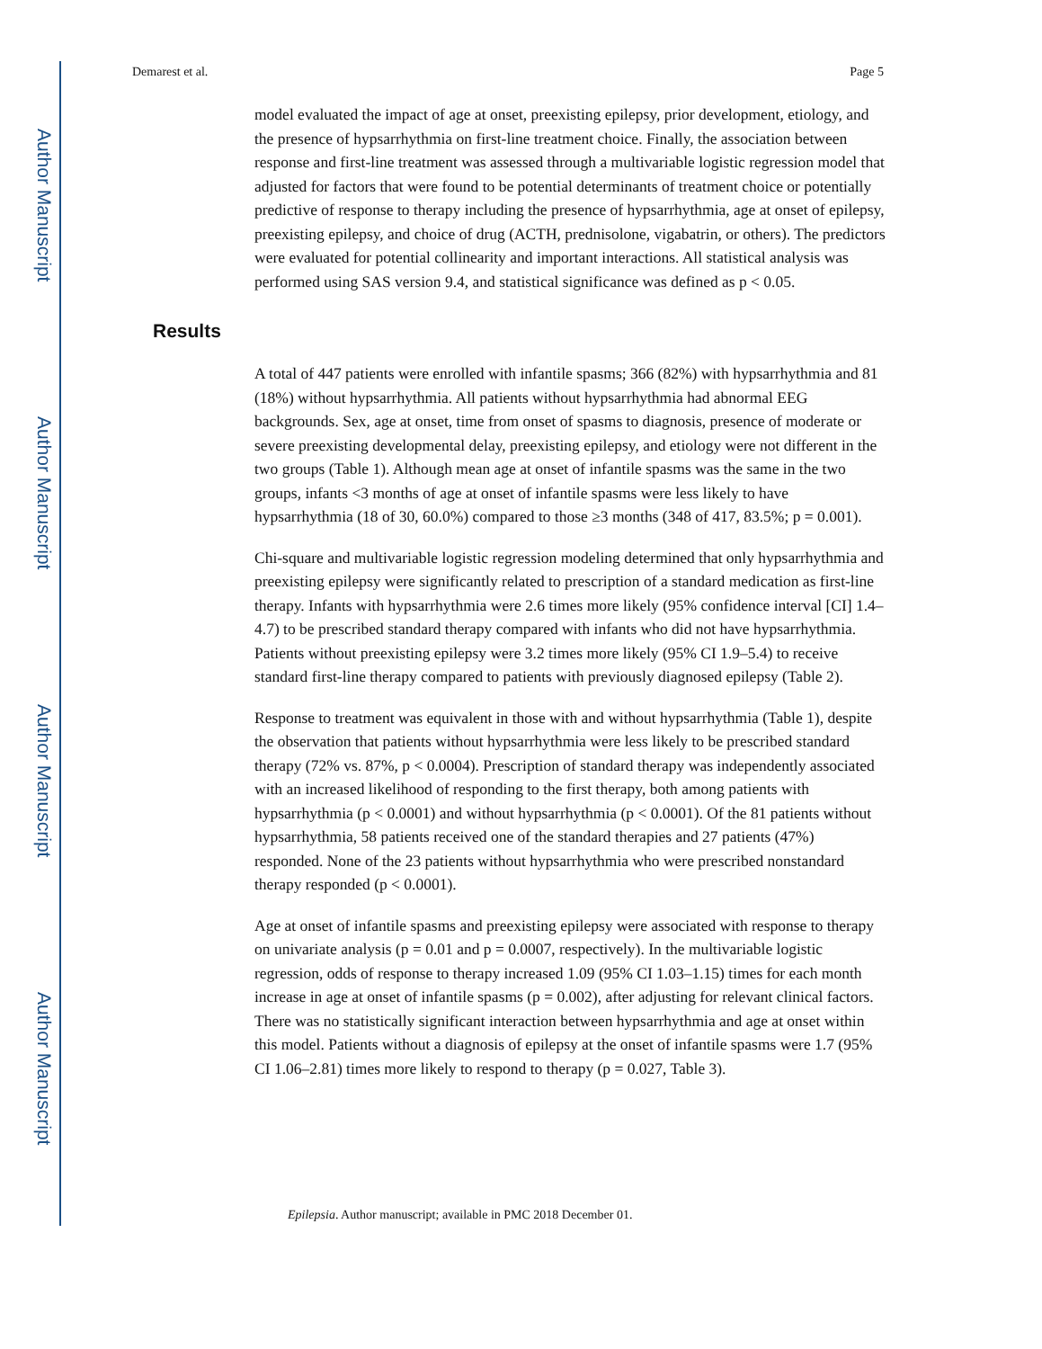Author Manuscript
Author Manuscript
Author Manuscript
Author Manuscript
Demarest et al. Page 5
model evaluated the impact of age at onset, preexisting epilepsy, prior development, etiology, and the presence of hypsarrhythmia on first-line treatment choice. Finally, the association between response and first-line treatment was assessed through a multivariable logistic regression model that adjusted for factors that were found to be potential determinants of treatment choice or potentially predictive of response to therapy including the presence of hypsarrhythmia, age at onset of epilepsy, preexisting epilepsy, and choice of drug (ACTH, prednisolone, vigabatrin, or others). The predictors were evaluated for potential collinearity and important interactions. All statistical analysis was performed using SAS version 9.4, and statistical significance was defined as p < 0.05.
Results
A total of 447 patients were enrolled with infantile spasms; 366 (82%) with hypsarrhythmia and 81 (18%) without hypsarrhythmia. All patients without hypsarrhythmia had abnormal EEG backgrounds. Sex, age at onset, time from onset of spasms to diagnosis, presence of moderate or severe preexisting developmental delay, preexisting epilepsy, and etiology were not different in the two groups (Table 1). Although mean age at onset of infantile spasms was the same in the two groups, infants <3 months of age at onset of infantile spasms were less likely to have hypsarrhythmia (18 of 30, 60.0%) compared to those ≥3 months (348 of 417, 83.5%; p = 0.001).
Chi-square and multivariable logistic regression modeling determined that only hypsarrhythmia and preexisting epilepsy were significantly related to prescription of a standard medication as first-line therapy. Infants with hypsarrhythmia were 2.6 times more likely (95% confidence interval [CI] 1.4–4.7) to be prescribed standard therapy compared with infants who did not have hypsarrhythmia. Patients without preexisting epilepsy were 3.2 times more likely (95% CI 1.9–5.4) to receive standard first-line therapy compared to patients with previously diagnosed epilepsy (Table 2).
Response to treatment was equivalent in those with and without hypsarrhythmia (Table 1), despite the observation that patients without hypsarrhythmia were less likely to be prescribed standard therapy (72% vs. 87%, p < 0.0004). Prescription of standard therapy was independently associated with an increased likelihood of responding to the first therapy, both among patients with hypsarrhythmia (p < 0.0001) and without hypsarrhythmia (p < 0.0001). Of the 81 patients without hypsarrhythmia, 58 patients received one of the standard therapies and 27 patients (47%) responded. None of the 23 patients without hypsarrhythmia who were prescribed nonstandard therapy responded (p < 0.0001).
Age at onset of infantile spasms and preexisting epilepsy were associated with response to therapy on univariate analysis (p = 0.01 and p = 0.0007, respectively). In the multivariable logistic regression, odds of response to therapy increased 1.09 (95% CI 1.03–1.15) times for each month increase in age at onset of infantile spasms (p = 0.002), after adjusting for relevant clinical factors. There was no statistically significant interaction between hypsarrhythmia and age at onset within this model. Patients without a diagnosis of epilepsy at the onset of infantile spasms were 1.7 (95% CI 1.06–2.81) times more likely to respond to therapy (p = 0.027, Table 3).
Epilepsia. Author manuscript; available in PMC 2018 December 01.